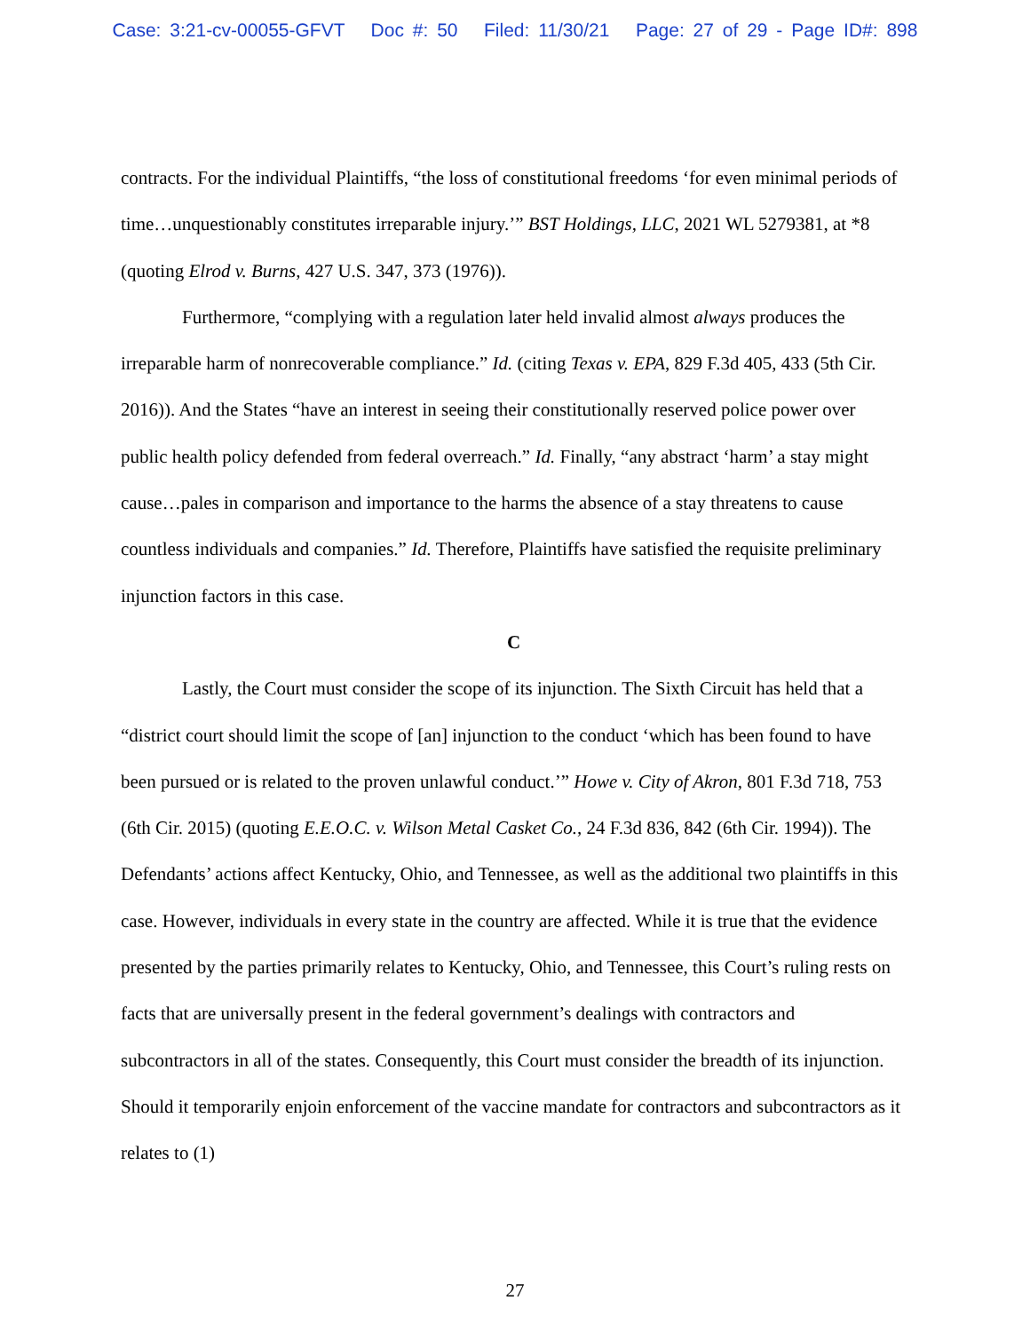Case: 3:21-cv-00055-GFVT Doc #: 50 Filed: 11/30/21 Page: 27 of 29 - Page ID#: 898
contracts. For the individual Plaintiffs, “the loss of constitutional freedoms ‘for even minimal periods of time…unquestionably constitutes irreparable injury.’” BST Holdings, LLC, 2021 WL 5279381, at *8 (quoting Elrod v. Burns, 427 U.S. 347, 373 (1976)).
Furthermore, “complying with a regulation later held invalid almost always produces the irreparable harm of nonrecoverable compliance.” Id. (citing Texas v. EPA, 829 F.3d 405, 433 (5th Cir. 2016)). And the States “have an interest in seeing their constitutionally reserved police power over public health policy defended from federal overreach.” Id. Finally, “any abstract ‘harm’ a stay might cause…pales in comparison and importance to the harms the absence of a stay threatens to cause countless individuals and companies.” Id. Therefore, Plaintiffs have satisfied the requisite preliminary injunction factors in this case.
C
Lastly, the Court must consider the scope of its injunction. The Sixth Circuit has held that a “district court should limit the scope of [an] injunction to the conduct ‘which has been found to have been pursued or is related to the proven unlawful conduct.’” Howe v. City of Akron, 801 F.3d 718, 753 (6th Cir. 2015) (quoting E.E.O.C. v. Wilson Metal Casket Co., 24 F.3d 836, 842 (6th Cir. 1994)). The Defendants’ actions affect Kentucky, Ohio, and Tennessee, as well as the additional two plaintiffs in this case. However, individuals in every state in the country are affected. While it is true that the evidence presented by the parties primarily relates to Kentucky, Ohio, and Tennessee, this Court’s ruling rests on facts that are universally present in the federal government’s dealings with contractors and subcontractors in all of the states. Consequently, this Court must consider the breadth of its injunction. Should it temporarily enjoin enforcement of the vaccine mandate for contractors and subcontractors as it relates to (1)
27